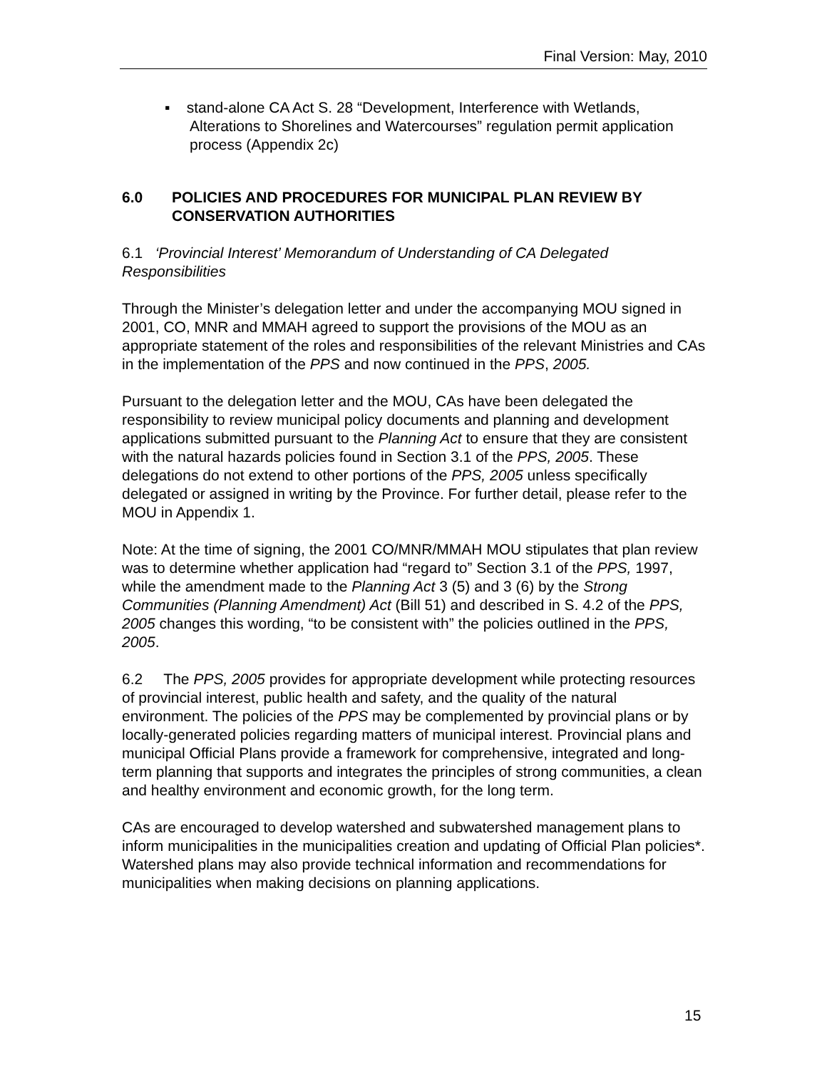Final Version: May, 2010
▪ stand-alone CA Act S. 28 “Development, Interference with Wetlands, Alterations to Shorelines and Watercourses” regulation permit application process (Appendix 2c)
6.0 POLICIES AND PROCEDURES FOR MUNICIPAL PLAN REVIEW BY CONSERVATION AUTHORITIES
6.1 ‘Provincial Interest’ Memorandum of Understanding of CA Delegated Responsibilities
Through the Minister’s delegation letter and under the accompanying MOU signed in 2001, CO, MNR and MMAH agreed to support the provisions of the MOU as an appropriate statement of the roles and responsibilities of the relevant Ministries and CAs in the implementation of the PPS and now continued in the PPS, 2005.
Pursuant to the delegation letter and the MOU, CAs have been delegated the responsibility to review municipal policy documents and planning and development applications submitted pursuant to the Planning Act to ensure that they are consistent with the natural hazards policies found in Section 3.1 of the PPS, 2005. These delegations do not extend to other portions of the PPS, 2005 unless specifically delegated or assigned in writing by the Province. For further detail, please refer to the MOU in Appendix 1.
Note: At the time of signing, the 2001 CO/MNR/MMAH MOU stipulates that plan review was to determine whether application had “regard to” Section 3.1 of the PPS, 1997, while the amendment made to the Planning Act 3 (5) and 3 (6) by the Strong Communities (Planning Amendment) Act (Bill 51) and described in S. 4.2 of the PPS, 2005 changes this wording, “to be consistent with” the policies outlined in the PPS, 2005.
6.2 The PPS, 2005 provides for appropriate development while protecting resources of provincial interest, public health and safety, and the quality of the natural environment. The policies of the PPS may be complemented by provincial plans or by locally-generated policies regarding matters of municipal interest. Provincial plans and municipal Official Plans provide a framework for comprehensive, integrated and long-term planning that supports and integrates the principles of strong communities, a clean and healthy environment and economic growth, for the long term.
CAs are encouraged to develop watershed and subwatershed management plans to inform municipalities in the municipalities creation and updating of Official Plan policies*. Watershed plans may also provide technical information and recommendations for municipalities when making decisions on planning applications.
15